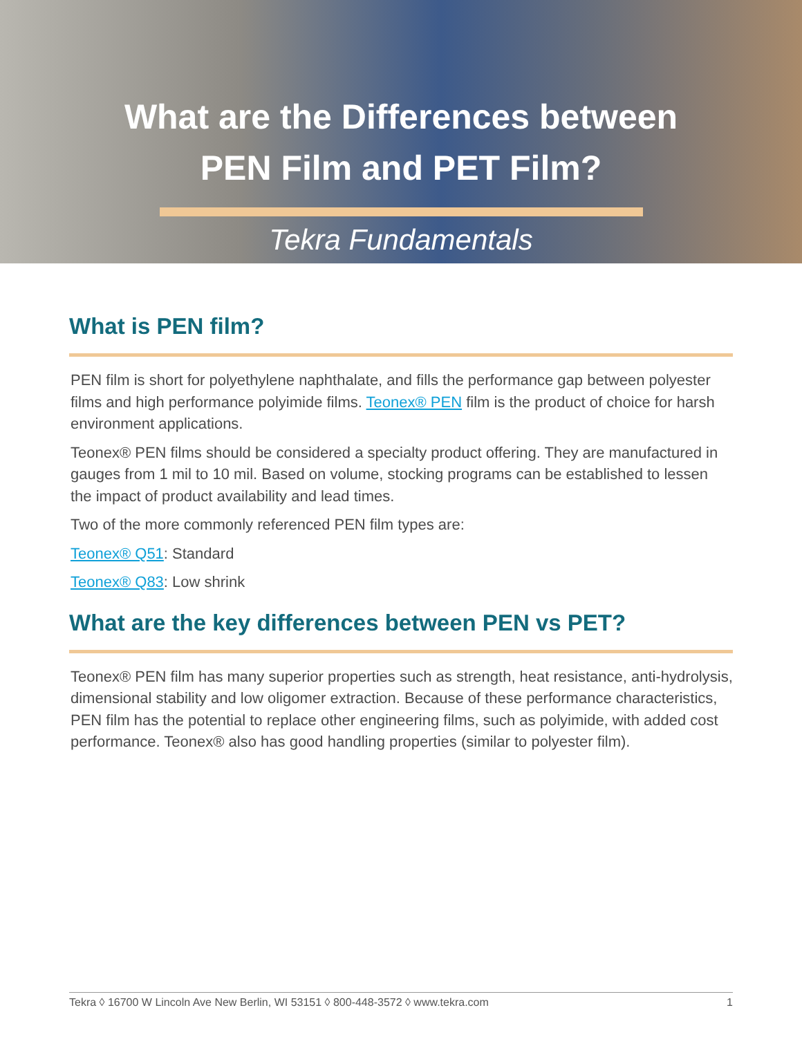What are the Differences between
PEN Film and PET Film?
Tekra Fundamentals
What is PEN film?
PEN film is short for polyethylene naphthalate, and fills the performance gap between polyester films and high performance polyimide films. Teonex® PEN film is the product of choice for harsh environment applications.
Teonex® PEN films should be considered a specialty product offering. They are manufactured in gauges from 1 mil to 10 mil. Based on volume, stocking programs can be established to lessen the impact of product availability and lead times.
Two of the more commonly referenced PEN film types are:
Teonex® Q51: Standard
Teonex® Q83: Low shrink
What are the key differences between PEN vs PET?
Teonex® PEN film has many superior properties such as strength, heat resistance, anti-hydrolysis, dimensional stability and low oligomer extraction. Because of these performance characteristics, PEN film has the potential to replace other engineering films, such as polyimide, with added cost performance. Teonex® also has good handling properties (similar to polyester film).
Tekra ◊ 16700 W Lincoln Ave New Berlin, WI 53151 ◊ 800-448-3572 ◊ www.tekra.com 1